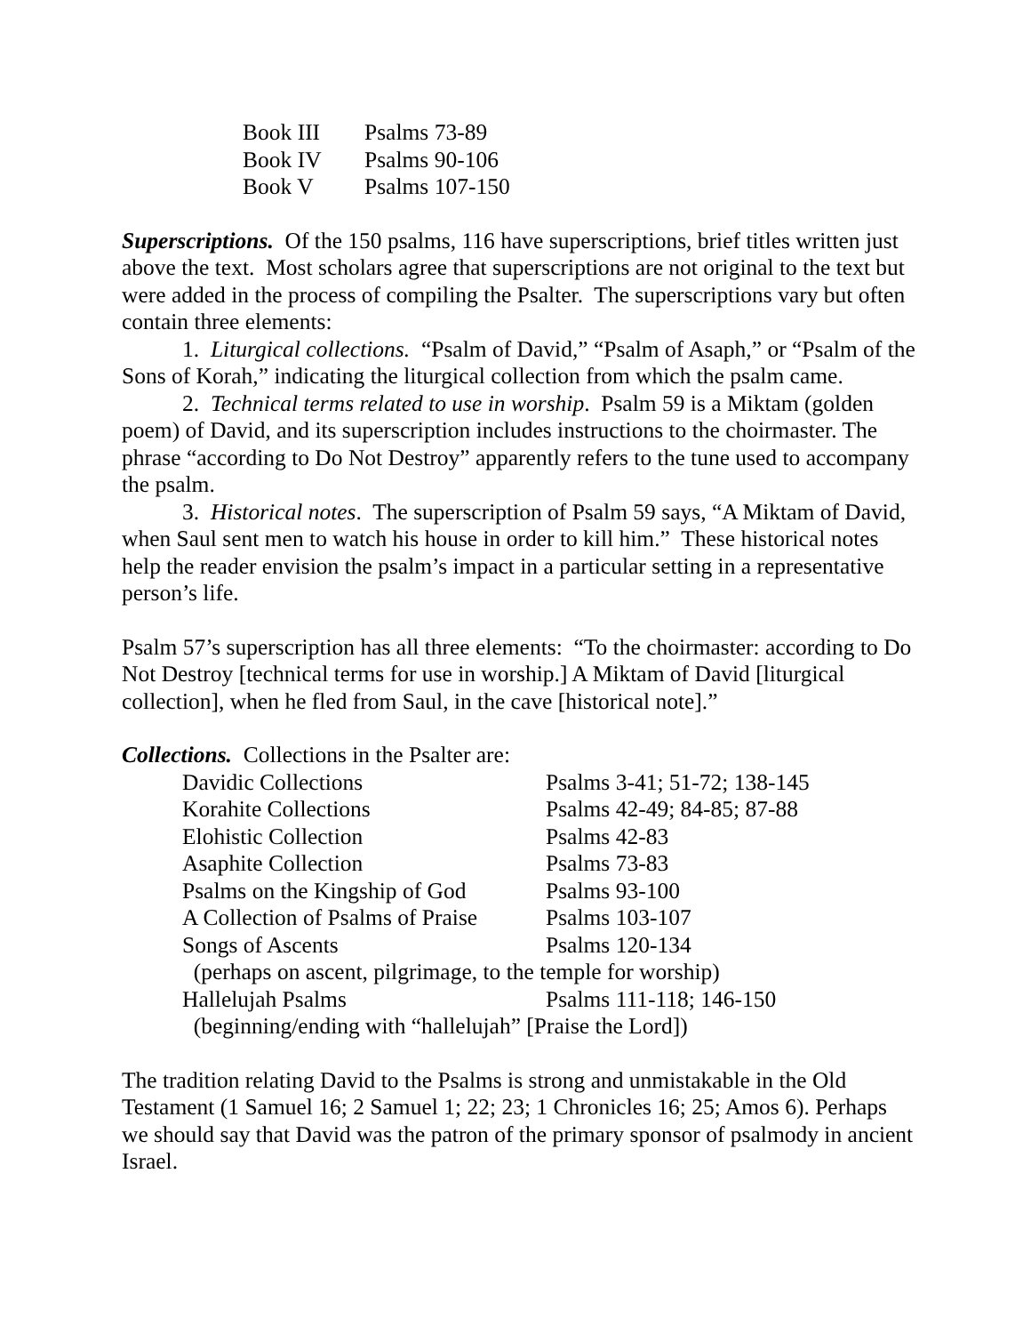| Book III | Psalms 73-89 |
| Book IV | Psalms 90-106 |
| Book V | Psalms 107-150 |
Superscriptions. Of the 150 psalms, 116 have superscriptions, brief titles written just above the text. Most scholars agree that superscriptions are not original to the text but were added in the process of compiling the Psalter. The superscriptions vary but often contain three elements:
1. Liturgical collections. “Psalm of David,” “Psalm of Asaph,” or “Psalm of the Sons of Korah,” indicating the liturgical collection from which the psalm came.
2. Technical terms related to use in worship. Psalm 59 is a Miktam (golden poem) of David, and its superscription includes instructions to the choirmaster. The phrase “according to Do Not Destroy” apparently refers to the tune used to accompany the psalm.
3. Historical notes. The superscription of Psalm 59 says, “A Miktam of David, when Saul sent men to watch his house in order to kill him.” These historical notes help the reader envision the psalm’s impact in a particular setting in a representative person’s life.
Psalm 57’s superscription has all three elements: “To the choirmaster: according to Do Not Destroy [technical terms for use in worship.] A Miktam of David [liturgical collection], when he fled from Saul, in the cave [historical note].”
Collections. Collections in the Psalter are:
| Davidic Collections | Psalms 3-41; 51-72; 138-145 |
| Korahite Collections | Psalms 42-49; 84-85; 87-88 |
| Elohistic Collection | Psalms 42-83 |
| Asaphite Collection | Psalms 73-83 |
| Psalms on the Kingship of God | Psalms 93-100 |
| A Collection of Psalms of Praise | Psalms 103-107 |
| Songs of Ascents | Psalms 120-134 |
| (perhaps on ascent, pilgrimage, to the temple for worship) | |
| Hallelujah Psalms | Psalms 111-118; 146-150 |
| (beginning/ending with “hallelujah” [Praise the Lord]) | |
The tradition relating David to the Psalms is strong and unmistakable in the Old Testament (1 Samuel 16; 2 Samuel 1; 22; 23; 1 Chronicles 16; 25; Amos 6). Perhaps we should say that David was the patron of the primary sponsor of psalmody in ancient Israel.